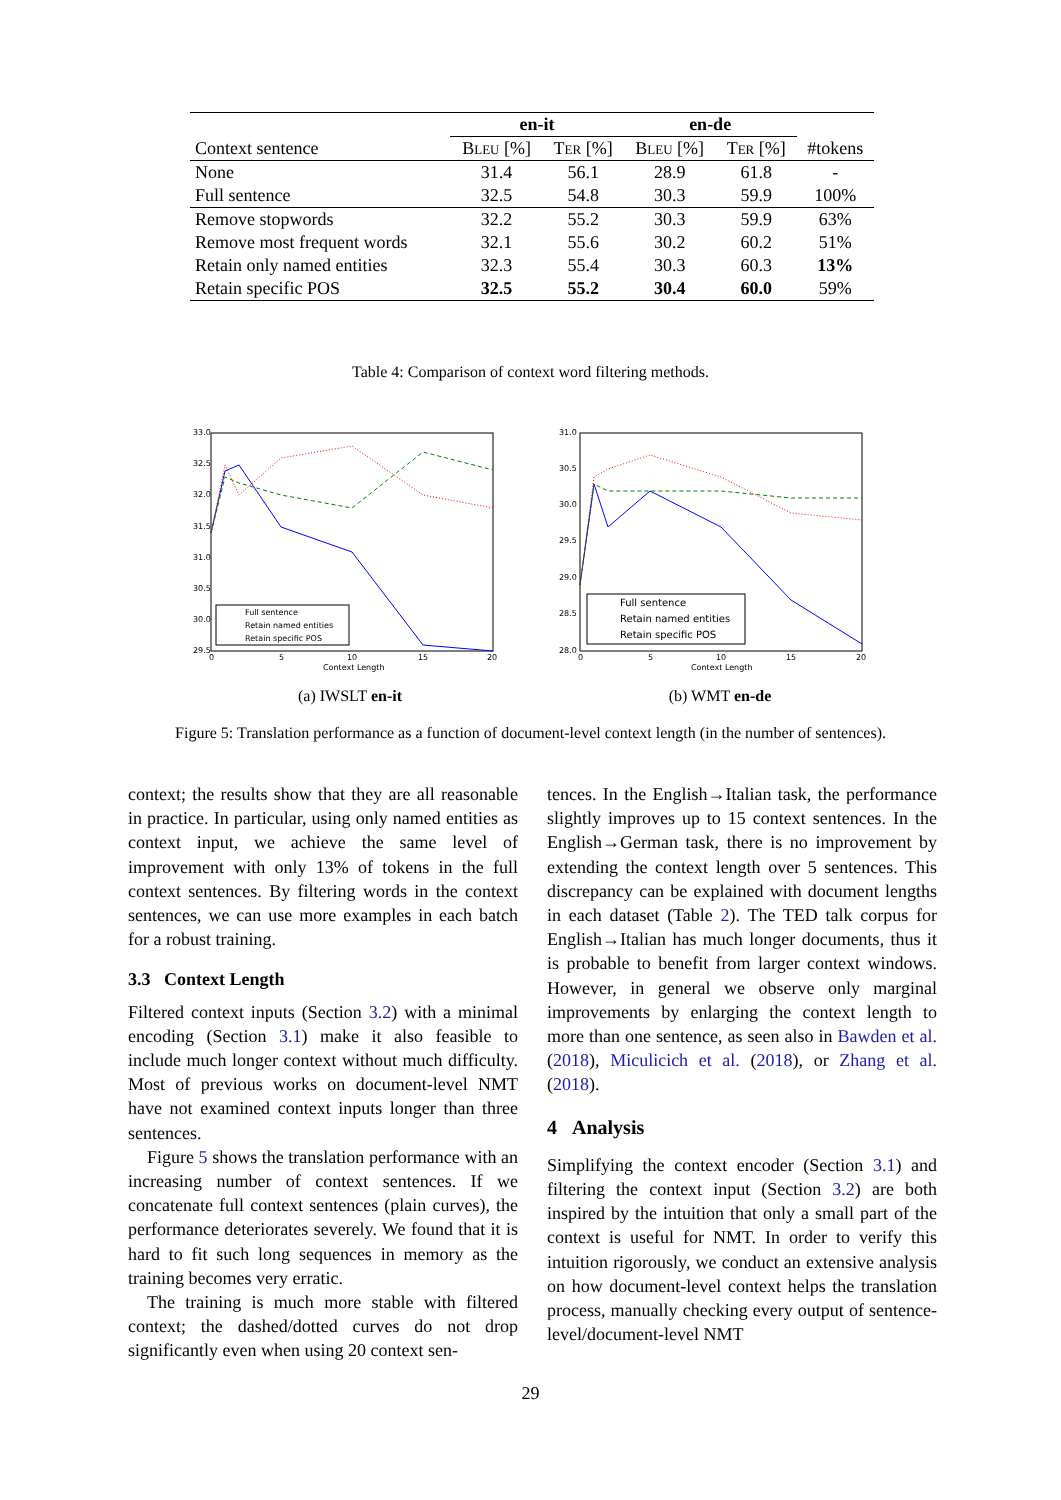| | en-it | | en-de | | |
| --- | --- | --- | --- | --- | --- |
| Context sentence | Bleu [%] | Ter [%] | Bleu [%] | Ter [%] | #tokens |
| None | 31.4 | 56.1 | 28.9 | 61.8 | - |
| Full sentence | 32.5 | 54.8 | 30.3 | 59.9 | 100% |
| Remove stopwords | 32.2 | 55.2 | 30.3 | 59.9 | 63% |
| Remove most frequent words | 32.1 | 55.6 | 30.2 | 60.2 | 51% |
| Retain only named entities | 32.3 | 55.4 | 30.3 | 60.3 | 13% |
| Retain specific POS | 32.5 | 55.2 | 30.4 | 60.0 | 59% |
Table 4: Comparison of context word filtering methods.
33.0
32.5
32.0
31.5
31.0
30.5
30.0
29.5
0
5
10
15
20
Context Length
Full sentence
Retain named entities
Retain specific POS
31.0
30.5
30.0
29.5
29.0
28.5
28.0
0
5
10
15
20
Context Length
Full sentence
Retain named entities
Retain specific POS
(a) IWSLT en-it (b) WMT en-de
Figure 5: Translation performance as a function of document-level context length (in the number of sentences).
context; the results show that they are all reasonable in practice. In particular, using only named entities as context input, we achieve the same level of improvement with only 13% of tokens in the full context sentences. By filtering words in the context sentences, we can use more examples in each batch for a robust training.
3.3 Context Length
Filtered context inputs (Section 3.2) with a minimal encoding (Section 3.1) make it also feasible to include much longer context without much difficulty. Most of previous works on document-level NMT have not examined context inputs longer than three sentences.
Figure 5 shows the translation performance with an increasing number of context sentences. If we concatenate full context sentences (plain curves), the performance deteriorates severely. We found that it is hard to fit such long sequences in memory as the training becomes very erratic.
The training is much more stable with filtered context; the dashed/dotted curves do not drop significantly even when using 20 context sen-
tences. In the English→Italian task, the performance slightly improves up to 15 context sentences. In the English→German task, there is no improvement by extending the context length over 5 sentences. This discrepancy can be explained with document lengths in each dataset (Table 2). The TED talk corpus for English→Italian has much longer documents, thus it is probable to benefit from larger context windows. However, in general we observe only marginal improvements by enlarging the context length to more than one sentence, as seen also in Bawden et al. (2018), Miculicich et al. (2018), or Zhang et al. (2018).
4 Analysis
Simplifying the context encoder (Section 3.1) and filtering the context input (Section 3.2) are both inspired by the intuition that only a small part of the context is useful for NMT. In order to verify this intuition rigorously, we conduct an extensive analysis on how document-level context helps the translation process, manually checking every output of sentence-level/document-level NMT
29